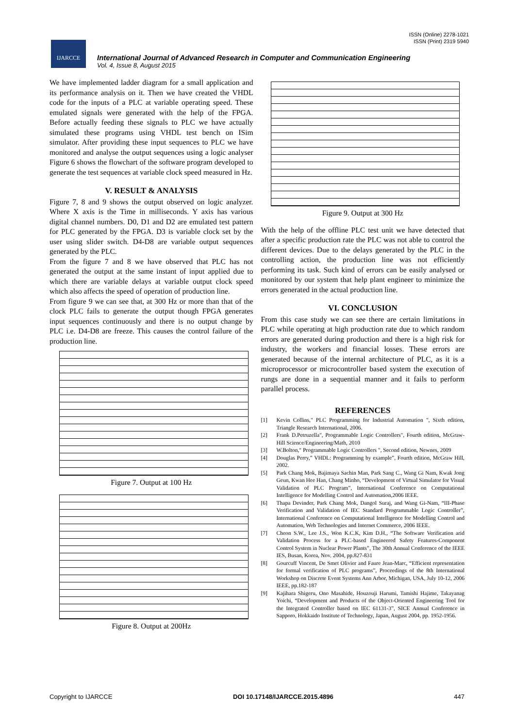ISSN (Online) 2278-1021
ISSN (Print) 2319 5940
IJARCCE
International Journal of Advanced Research in Computer and Communication Engineering
Vol. 4, Issue 8, August 2015
We have implemented ladder diagram for a small application and its performance analysis on it. Then we have created the VHDL code for the inputs of a PLC at variable operating speed. These emulated signals were generated with the help of the FPGA. Before actually feeding these signals to PLC we have actually simulated these programs using VHDL test bench on ISim simulator. After providing these input sequences to PLC we have monitored and analyse the output sequences using a logic analyser Figure 6 shows the flowchart of the software program developed to generate the test sequences at variable clock speed measured in Hz.
V. RESULT & ANALYSIS
Figure 7, 8 and 9 shows the output observed on logic analyzer. Where X axis is the Time in milliseconds. Y axis has various digital channel numbers. D0, D1 and D2 are emulated test pattern for PLC generated by the FPGA. D3 is variable clock set by the user using slider switch. D4-D8 are variable output sequences generated by the PLC.
From the figure 7 and 8 we have observed that PLC has not generated the output at the same instant of input applied due to which there are variable delays at variable output clock speed which also affects the speed of operation of production line.
From figure 9 we can see that, at 300 Hz or more than that of the clock PLC fails to generate the output though FPGA generates input sequences continuously and there is no output change by PLC i.e. D4-D8 are freeze. This causes the control failure of the production line.
Figure 7. Output at 100 Hz
Figure 8. Output at 200Hz
Figure 9. Output at 300 Hz
With the help of the offline PLC test unit we have detected that after a specific production rate the PLC was not able to control the different devices. Due to the delays generated by the PLC in the controlling action, the production line was not efficiently performing its task. Such kind of errors can be easily analysed or monitored by our system that help plant engineer to minimize the errors generated in the actual production line.
VI. CONCLUSION
From this case study we can see there are certain limitations in PLC while operating at high production rate due to which random errors are generated during production and there is a high risk for industry, the workers and financial losses. These errors are generated because of the internal architecture of PLC, as it is a microprocessor or microcontroller based system the execution of rungs are done in a sequential manner and it fails to perform parallel process.
REFERENCES
[1] Kevin Collins," PLC Programming for Industrial Automation ", Sixth edition, Triangle Research International, 2006.
[2] Frank D.Petruzella", Programmable Logic Controllers", Fourth edition, McGraw-Hill Science/Engineering/Math, 2010
[3] W.Bolton," Programmable Logic Controllers ", Second edition, Newnes, 2009
[4] Douglas Perry,” VHDL: Programming by example”, Fourth edition, McGraw Hill, 2002.
[5] Park Chang Mok, Bajimaya Sachin Man, Park Sang C., Wang Gi Nam, Kwak Jong Geun, Kwan Hee Han, Chang Minho, “Development of Virtual Simulator for Visual Validation of PLC Program”, International Conference on Computational Intelligence for Modelling Control and Automation,2006 IEEE.
[6] Thapa Devinder, Park Chang Mok, Dangol Suraj, and Wang Gi-Nam, “III-Phase Verification and Validation of IEC Standard Programmable Logic Controller”, International Conference on Computational Intelligence for Modelling Control and Automation, Web Technologies and Internet Commerce, 2006 IEEE.
[7] Cheon S.W., Lee J.S., Won K.C.K, Kim D.H., “The Software Verification arid Validation Process for a PLC-based Engineered Safety Features-Component Control System in Nuclear Power Plants”, The 30th Annual Conference of the IEEE IES, Busan, Korea, Nov. 2004, pp.827-831
[8] Gourcuff Vincent, De Smet Olivier and Faure Jean-Marc, “Efficient representation for formal verification of PLC programs”, Proceedings of the 8th International Workshop on Discrete Event Systems Ann Arbor, Michigan, USA, July 10-12, 2006 IEEE, pp.182-187
[9] Kajihara Shigeru, Ono Masahide, Houzouji Harumi, Tamishi Hajime, Takayanag Yoichi, “Development and Products of the Object-Oriented Engineering Tool for the Integrated Controller based on IEC 61131-3”, SICE Annual Conference in Sapporo, Hokkaido Institute of Technology, Japan, August 2004, pp. 1952-1956.
Copyright to IJARCCE DOI 10.17148/IJARCCE.2015.4896 447